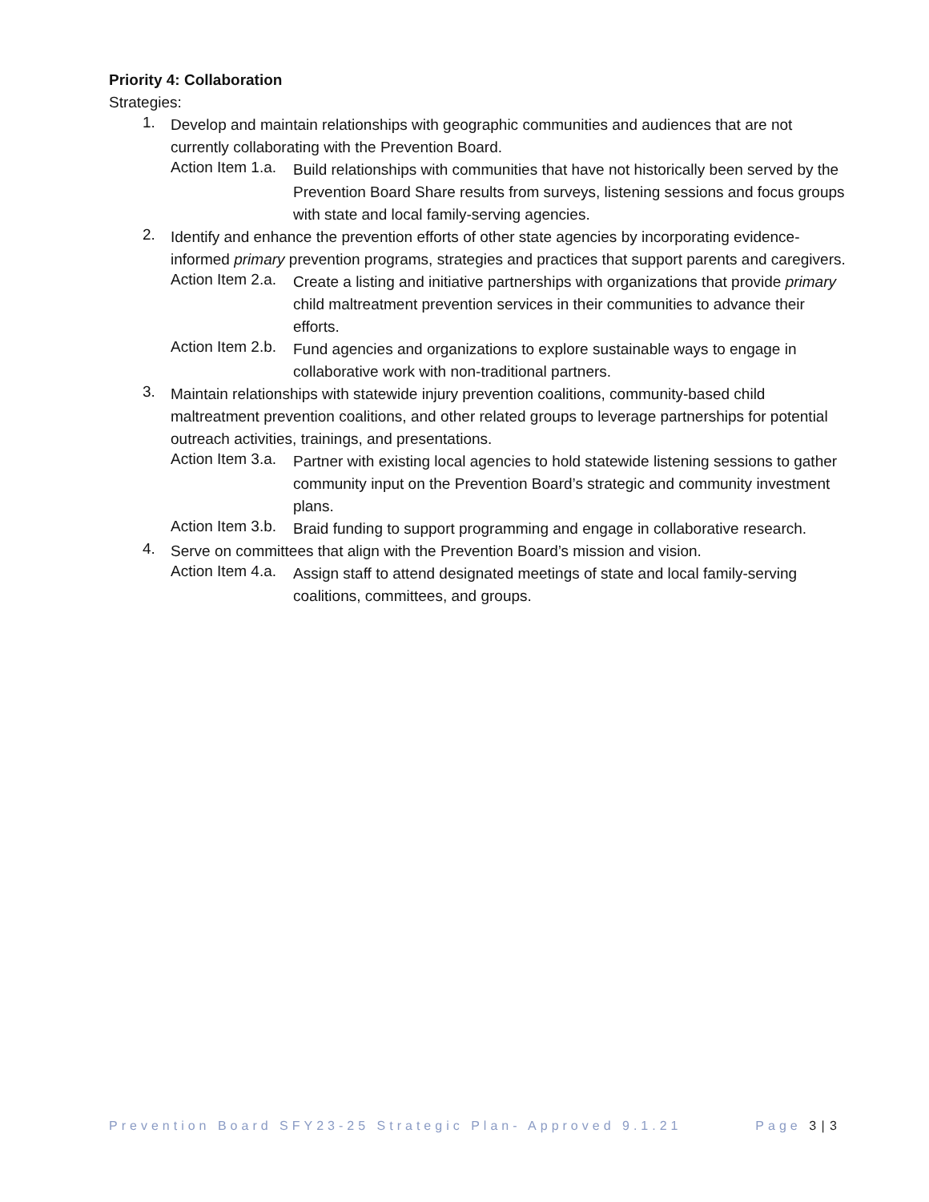Priority 4: Collaboration
Strategies:
1.
Develop and maintain relationships with geographic communities and audiences that are not currently collaborating with the Prevention Board.
Action Item 1.a.
Build relationships with communities that have not historically been served by the Prevention Board Share results from surveys, listening sessions and focus groups with state and local family-serving agencies.
2.
Identify and enhance the prevention efforts of other state agencies by incorporating evidence-informed primary prevention programs, strategies and practices that support parents and caregivers.
Action Item 2.a.
Create a listing and initiative partnerships with organizations that provide primary child maltreatment prevention services in their communities to advance their efforts.
Action Item 2.b.
Fund agencies and organizations to explore sustainable ways to engage in collaborative work with non-traditional partners.
3.
Maintain relationships with statewide injury prevention coalitions, community-based child maltreatment prevention coalitions, and other related groups to leverage partnerships for potential outreach activities, trainings, and presentations.
Action Item 3.a.
Partner with existing local agencies to hold statewide listening sessions to gather community input on the Prevention Board’s strategic and community investment plans.
Action Item 3.b.
Braid funding to support programming and engage in collaborative research.
4.
Serve on committees that align with the Prevention Board’s mission and vision.
Action Item 4.a.
Assign staff to attend designated meetings of state and local family-serving coalitions, committees, and groups.
Prevention Board SFY23-25 Strategic Plan- Approved 9.1.21 Page 3 | 3